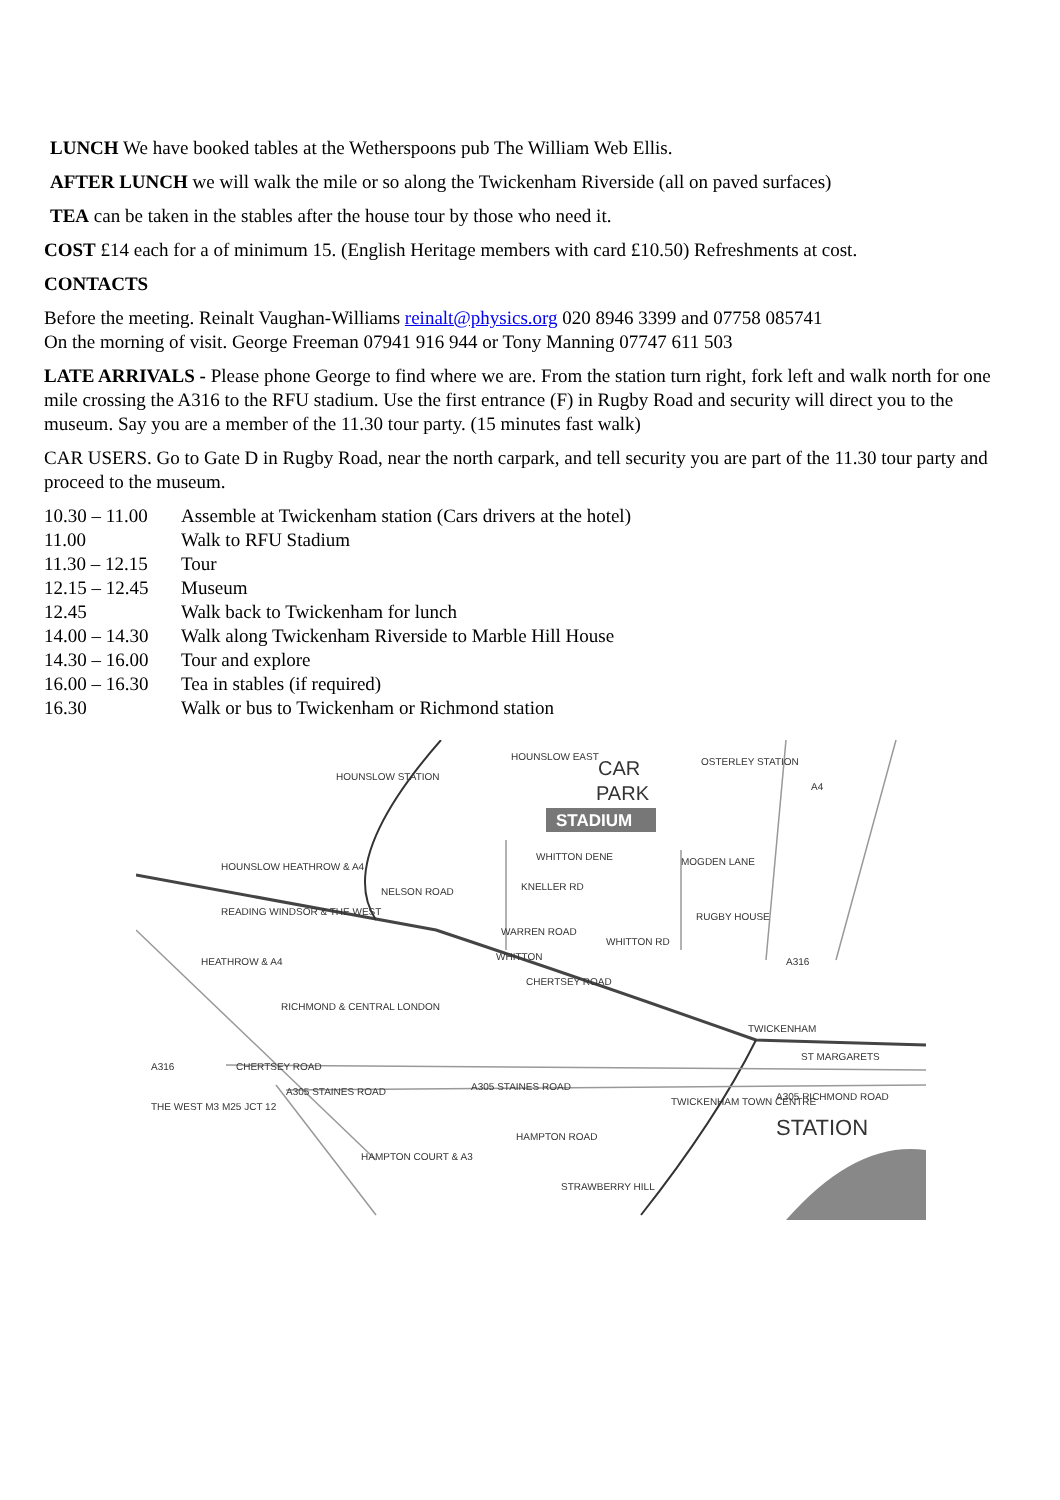LUNCH We have booked tables at the Wetherspoons pub The William Web Ellis.
AFTER LUNCH we will walk the mile or so along the Twickenham Riverside (all on paved surfaces)
TEA can be taken in the stables after the house tour by those who need it.
COST £14 each for a of minimum 15. (English Heritage members with card £10.50) Refreshments at cost.
CONTACTS
Before the meeting. Reinalt Vaughan-Williams reinalt@physics.org 020 8946 3399 and 07758 085741
On the morning of visit. George Freeman 07941 916 944 or Tony Manning 07747 611 503
LATE ARRIVALS - Please phone George to find where we are. From the station turn right, fork left and walk north for one mile crossing the A316 to the RFU stadium. Use the first entrance (F) in Rugby Road and security will direct you to the museum. Say you are a member of the 11.30 tour party. (15 minutes fast walk)
CAR USERS. Go to Gate D in Rugby Road, near the north carpark, and tell security you are part of the 11.30 tour party and proceed to the museum.
| 10.30 – 11.00 | Assemble at Twickenham station (Cars drivers at the hotel) |
| 11.00 | Walk to RFU Stadium |
| 11.30 – 12.15 | Tour |
| 12.15 – 12.45 | Museum |
| 12.45 | Walk back to Twickenham for lunch |
| 14.00 – 14.30 | Walk along Twickenham Riverside to Marble Hill House |
| 14.30 – 16.00 | Tour and explore |
| 16.00 – 16.30 | Tea in stables (if required) |
| 16.30 | Walk or bus to Twickenham or Richmond station |
STADIUM
HOUNSLOW STATION
HOUNSLOW EAST
CAR
PARK
OSTERLEY STATION
A4
HOUNSLOW HEATHROW & A4
WHITTON DENE
MOGDEN LANE
NELSON ROAD
KNELLER RD
RUGBY HOUSE
READING WINDSOR & THE WEST
WARREN ROAD
WHITTON RD
HEATHROW & A4
WHITTON
CHERTSEY ROAD
A316
RICHMOND & CENTRAL LONDON
TWICKENHAM
ST MARGARETS
A316
CHERTSEY ROAD
A305 STAINES ROAD
A305 STAINES ROAD
THE WEST M3 M25 JCT 12
TWICKENHAM TOWN CENTRE
A305 RICHMOND ROAD
STATION
HAMPTON ROAD
HAMPTON COURT & A3
STRAWBERRY HILL